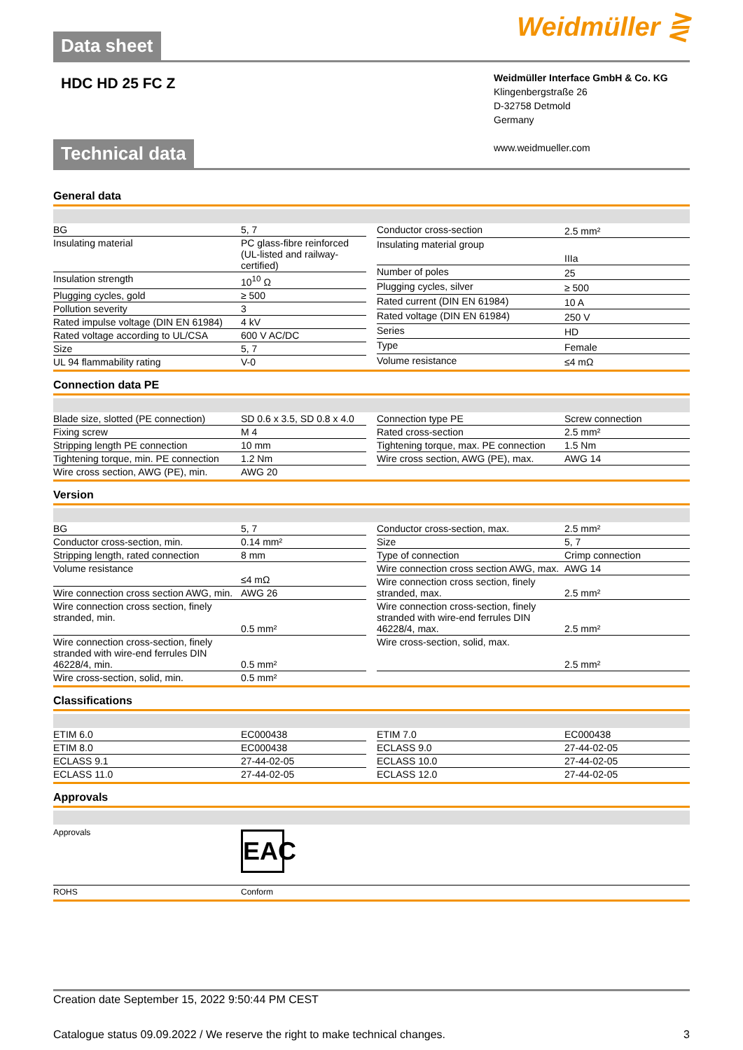Data sheet
Weidmüller ⋛
HDC HD 25 FC Z
Weidmüller Interface GmbH & Co. KG
Klingenbergstraße 26
D-32758 Detmold
Germany
www.weidmueller.com
Technical data
General data
| BG | 5, 7 |
| Insulating material | PC glass-fibre reinforced (UL-listed and railway-certified) |
| Insulation strength | 10<sup>10</sup> Ω |
| Plugging cycles, gold | ≥ 500 |
| Pollution severity | 3 |
| Rated impulse voltage (DIN EN 61984) | 4 kV |
| Rated voltage according to UL/CSA | 600 V AC/DC |
| Size | 5, 7 |
| UL 94 flammability rating | V-0 |
| Conductor cross-section | 2.5 mm² |
| Insulating material group | IIIa |
| Number of poles | 25 |
| Plugging cycles, silver | ≥ 500 |
| Rated current (DIN EN 61984) | 10 A |
| Rated voltage (DIN EN 61984) | 250 V |
| Series | HD |
| Type | Female |
| Volume resistance | ≤4 mΩ |
Connection data PE
| Blade size, slotted (PE connection) | SD 0.6 x 3.5, SD 0.8 x 4.0 |
| Fixing screw | M 4 |
| Stripping length PE connection | 10 mm |
| Tightening torque, min. PE connection | 1.2 Nm |
| Wire cross section, AWG (PE), min. | AWG 20 |
| Connection type PE | Screw connection |
| Rated cross-section | 2.5 mm² |
| Tightening torque, max. PE connection | 1.5 Nm |
| Wire cross section, AWG (PE), max. | AWG 14 |
Version
| BG | 5, 7 |
| Conductor cross-section, min. | 0.14 mm² |
| Stripping length, rated connection | 8 mm |
| Volume resistance | ≤4 mΩ |
| Wire connection cross section AWG, min. | AWG 26 |
| Wire connection cross section, finely stranded, min. | 0.5 mm² |
| Wire connection cross-section, finely stranded with wire-end ferrules DIN 46228/4, min. | 0.5 mm² |
| Wire cross-section, solid, min. | 0.5 mm² |
| Conductor cross-section, max. | 2.5 mm² |
| Size | 5, 7 |
| Type of connection | Crimp connection |
| Wire connection cross section AWG, max. | AWG 14 |
| Wire connection cross section, finely stranded, max. | 2.5 mm² |
| Wire connection cross-section, finely stranded with wire-end ferrules DIN 46228/4, max. | 2.5 mm² |
| Wire cross-section, solid, max. | 2.5 mm² |
Classifications
| ETIM 6.0 | EC000438 |
| ETIM 8.0 | EC000438 |
| ECLASS 9.1 | 27-44-02-05 |
| ECLASS 11.0 | 27-44-02-05 |
| ETIM 7.0 | EC000438 |
| ECLASS 9.0 | 27-44-02-05 |
| ECLASS 10.0 | 27-44-02-05 |
| ECLASS 12.0 | 27-44-02-05 |
Approvals
Approvals
EAC
ROHS Conform
Creation date September 15, 2022 9:50:44 PM CEST
Catalogue status 09.09.2022 / We reserve the right to make technical changes. 3